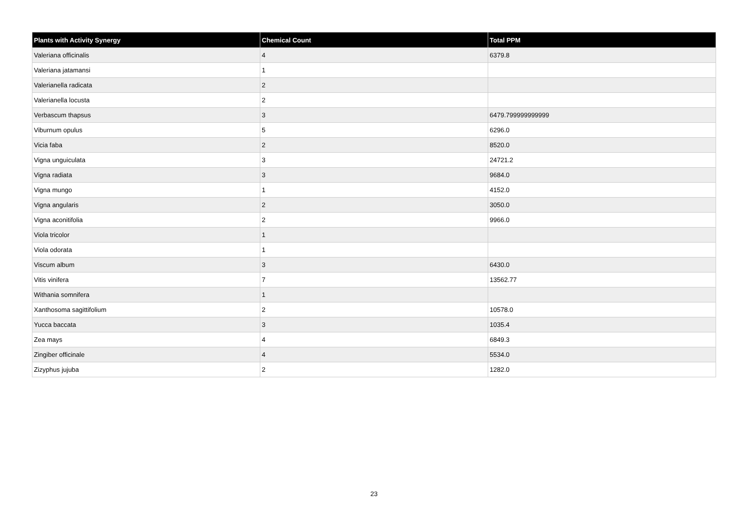| Plants with Activity Synergy | Chemical Count | Total PPM |
| --- | --- | --- |
| Valeriana officinalis | 4 | 6379.8 |
| Valeriana jatamansi | 1 | |
| Valerianella radicata | 2 | |
| Valerianella locusta | 2 | |
| Verbascum thapsus | 3 | 6479.799999999999 |
| Viburnum opulus | 5 | 6296.0 |
| Vicia faba | 2 | 8520.0 |
| Vigna unguiculata | 3 | 24721.2 |
| Vigna radiata | 3 | 9684.0 |
| Vigna mungo | 1 | 4152.0 |
| Vigna angularis | 2 | 3050.0 |
| Vigna aconitifolia | 2 | 9966.0 |
| Viola tricolor | 1 | |
| Viola odorata | 1 | |
| Viscum album | 3 | 6430.0 |
| Vitis vinifera | 7 | 13562.77 |
| Withania somnifera | 1 | |
| Xanthosoma sagittifolium | 2 | 10578.0 |
| Yucca baccata | 3 | 1035.4 |
| Zea mays | 4 | 6849.3 |
| Zingiber officinale | 4 | 5534.0 |
| Zizyphus jujuba | 2 | 1282.0 |
23